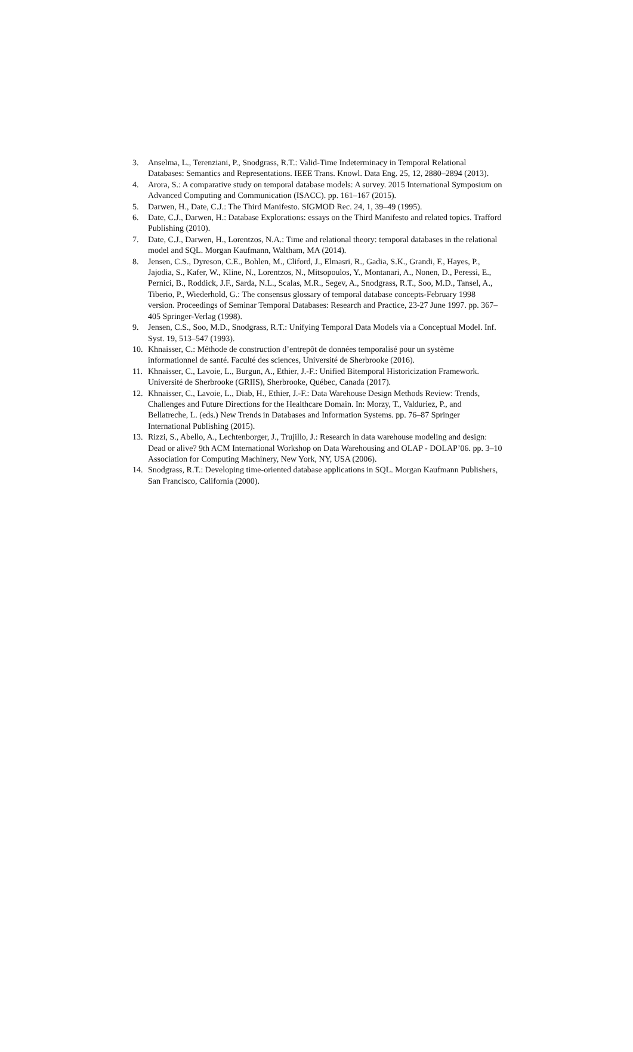3. Anselma, L., Terenziani, P., Snodgrass, R.T.: Valid-Time Indeterminacy in Temporal Relational Databases: Semantics and Representations. IEEE Trans. Knowl. Data Eng. 25, 12, 2880–2894 (2013).
4. Arora, S.: A comparative study on temporal database models: A survey. 2015 International Symposium on Advanced Computing and Communication (ISACC). pp. 161–167 (2015).
5. Darwen, H., Date, C.J.: The Third Manifesto. SIGMOD Rec. 24, 1, 39–49 (1995).
6. Date, C.J., Darwen, H.: Database Explorations: essays on the Third Manifesto and related topics. Trafford Publishing (2010).
7. Date, C.J., Darwen, H., Lorentzos, N.A.: Time and relational theory: temporal databases in the relational model and SQL. Morgan Kaufmann, Waltham, MA (2014).
8. Jensen, C.S., Dyreson, C.E., Bohlen, M., Cliford, J., Elmasri, R., Gadia, S.K., Grandi, F., Hayes, P., Jajodia, S., Kafer, W., Kline, N., Lorentzos, N., Mitsopoulos, Y., Montanari, A., Nonen, D., Peressi, E., Pernici, B., Roddick, J.F., Sarda, N.L., Scalas, M.R., Segev, A., Snodgrass, R.T., Soo, M.D., Tansel, A., Tiberio, P., Wiederhold, G.: The consensus glossary of temporal database concepts-February 1998 version. Proceedings of Seminar Temporal Databases: Research and Practice, 23-27 June 1997. pp. 367–405 Springer-Verlag (1998).
9. Jensen, C.S., Soo, M.D., Snodgrass, R.T.: Unifying Temporal Data Models via a Conceptual Model. Inf. Syst. 19, 513–547 (1993).
10. Khnaisser, C.: Méthode de construction d’entrepôt de données temporalisé pour un système informationnel de santé. Faculté des sciences, Université de Sherbrooke (2016).
11. Khnaisser, C., Lavoie, L., Burgun, A., Ethier, J.-F.: Unified Bitemporal Historicization Framework. Université de Sherbrooke (GRIIS), Sherbrooke, Québec, Canada (2017).
12. Khnaisser, C., Lavoie, L., Diab, H., Ethier, J.-F.: Data Warehouse Design Methods Review: Trends, Challenges and Future Directions for the Healthcare Domain. In: Morzy, T., Valduriez, P., and Bellatreche, L. (eds.) New Trends in Databases and Information Systems. pp. 76–87 Springer International Publishing (2015).
13. Rizzi, S., Abello, A., Lechtenborger, J., Trujillo, J.: Research in data warehouse modeling and design: Dead or alive? 9th ACM International Workshop on Data Warehousing and OLAP - DOLAP’06. pp. 3–10 Association for Computing Machinery, New York, NY, USA (2006).
14. Snodgrass, R.T.: Developing time-oriented database applications in SQL. Morgan Kaufmann Publishers, San Francisco, California (2000).